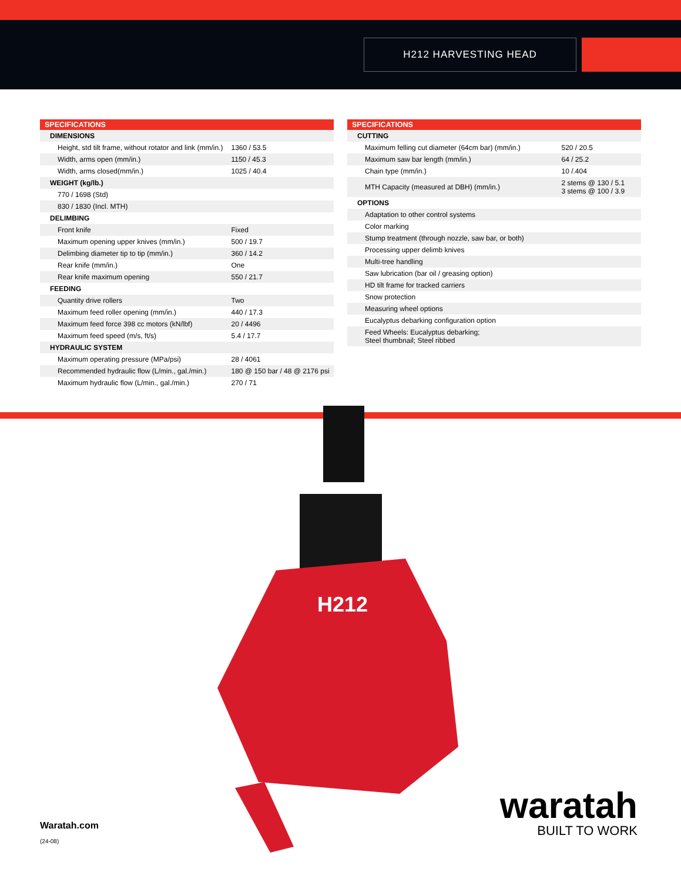H212 HARVESTING HEAD
| SPECIFICATIONS | |
| --- | --- |
| DIMENSIONS | |
| Height, std tilt frame, without rotator and link (mm/in.) | 1360 / 53.5 |
| Width, arms open (mm/in.) | 1150 / 45.3 |
| Width, arms closed(mm/in.) | 1025 / 40.4 |
| WEIGHT (kg/lb.) | |
| 770 / 1698 (Std) | |
| 830 / 1830 (Incl. MTH) | |
| DELIMBING | |
| Front knife | Fixed |
| Maximum opening upper knives (mm/in.) | 500 / 19.7 |
| Delimbing diameter tip to tip (mm/in.) | 360 / 14.2 |
| Rear knife (mm/in.) | One |
| Rear knife maximum opening | 550 / 21.7 |
| FEEDING | |
| Quantity drive rollers | Two |
| Maximum feed roller opening (mm/in.) | 440 / 17.3 |
| Maximum feed force 398 cc motors (kN/lbf) | 20 / 4496 |
| Maximum feed speed (m/s, ft/s) | 5.4 / 17.7 |
| HYDRAULIC SYSTEM | |
| Maximum operating pressure (MPa/psi) | 28 / 4061 |
| Recommended hydraulic flow (L/min., gal./min.) | 180 @ 150 bar / 48 @ 2176 psi |
| Maximum hydraulic flow (L/min., gal./min.) | 270 / 71 |
| SPECIFICATIONS | |
| --- | --- |
| CUTTING | |
| Maximum felling cut diameter (64cm bar) (mm/in.) | 520 / 20.5 |
| Maximum saw bar length (mm/in.) | 64 / 25.2 |
| Chain type (mm/in.) | 10 /.404 |
| MTH Capacity (measured at DBH) (mm/in.) | 2 stems @ 130 / 5.1 3 stems @ 100 / 3.9 |
| OPTIONS | |
| Adaptation to other control systems | |
| Color marking | |
| Stump treatment (through nozzle, saw bar, or both) | |
| Processing upper delimb knives | |
| Multi-tree handling | |
| Saw lubrication (bar oil / greasing option) | |
| HD tilt frame for tracked carriers | |
| Snow protection | |
| Measuring wheel options | |
| Eucalyptus debarking configuration option | |
| Feed Wheels: Eucalyptus debarking; Steel thumbnail; Steel ribbed | |
H212
Waratah.com
(24-08)
waratah
BUILT TO WORK